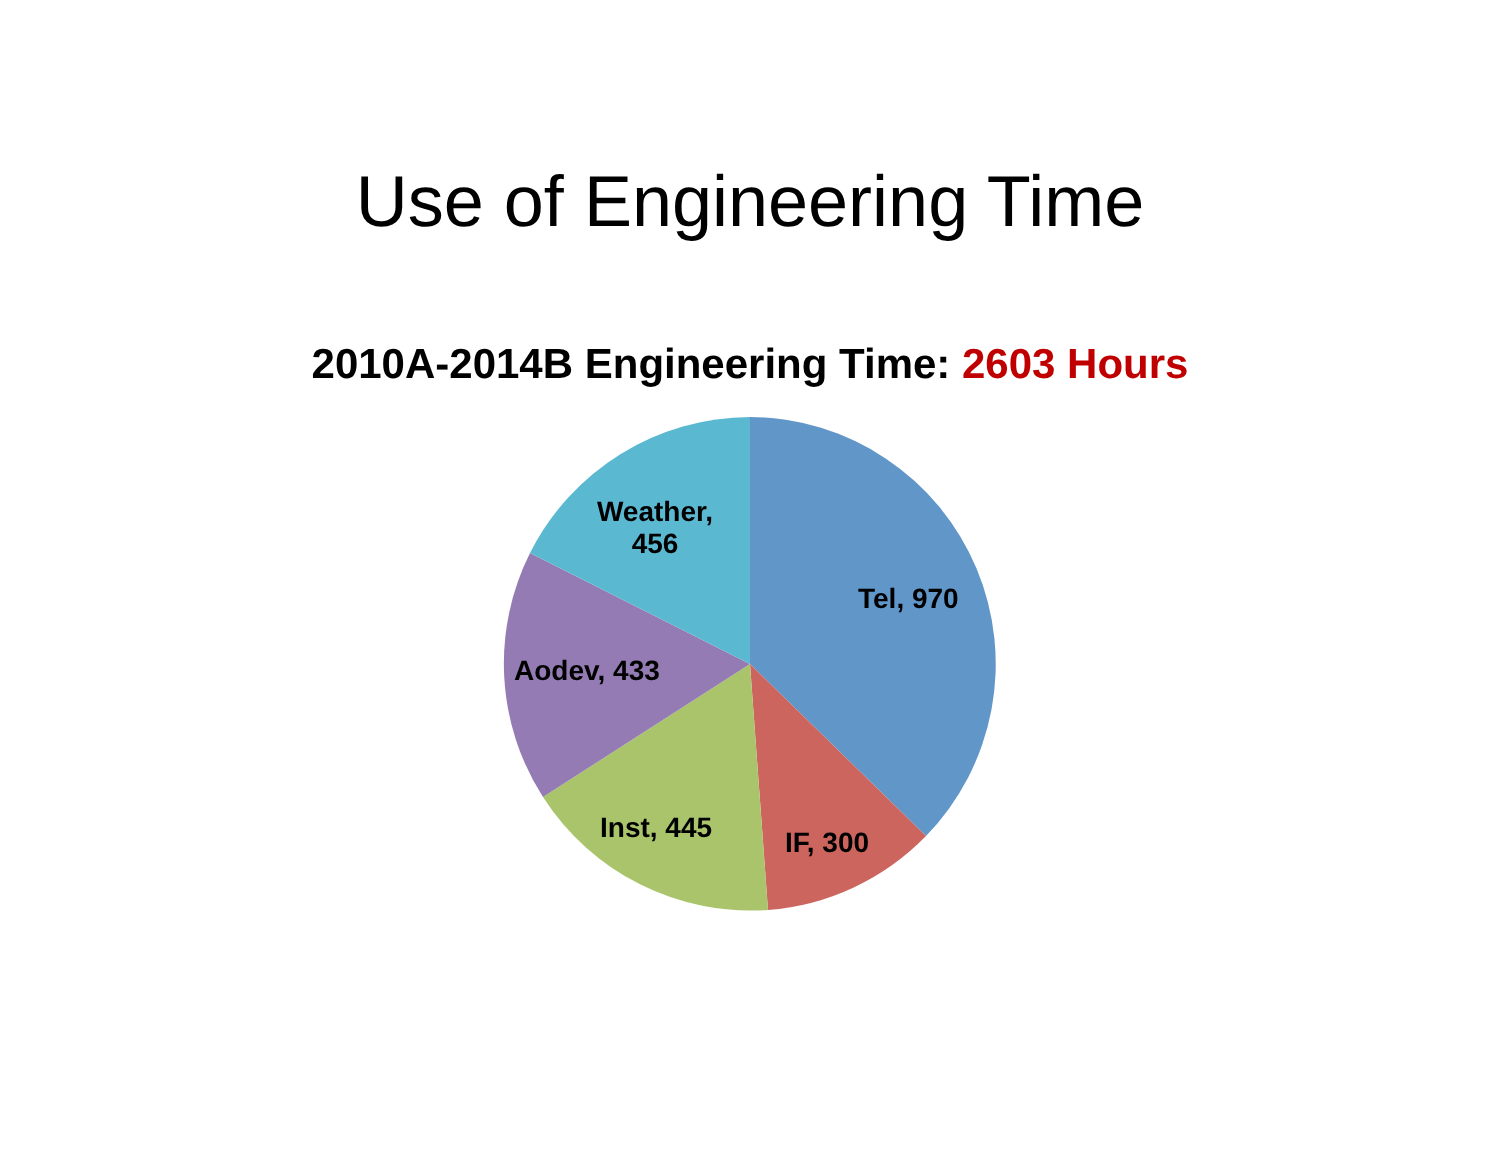Use of Engineering Time
2010A-2014B Engineering Time: 2603 Hours
Weather, 456
Tel, 970
Aodev, 433
Inst, 445 IF, 300